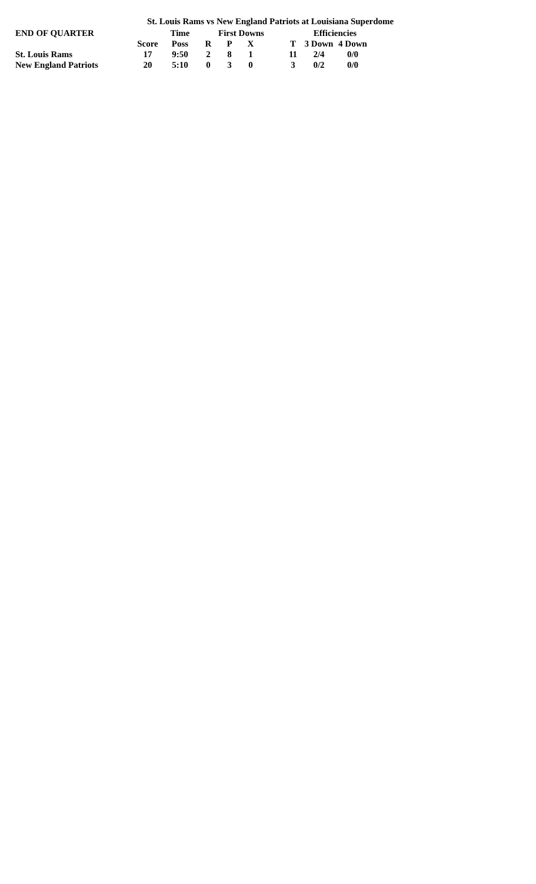St. Louis Rams vs New England Patriots at Louisiana Superdome
| END OF QUARTER | | Time | First Downs | | | | | Efficiencies | |
| --- | --- | --- | --- | --- | --- | --- | --- | --- | --- |
| | Score | Poss | R | P | X | | T | 3 Down | 4 Down |
| St. Louis Rams | 17 | 9:50 | 2 | 8 | 1 | | 11 | 2/4 | 0/0 |
| New England Patriots | 20 | 5:10 | 0 | 3 | 0 | | 3 | 0/2 | 0/0 |